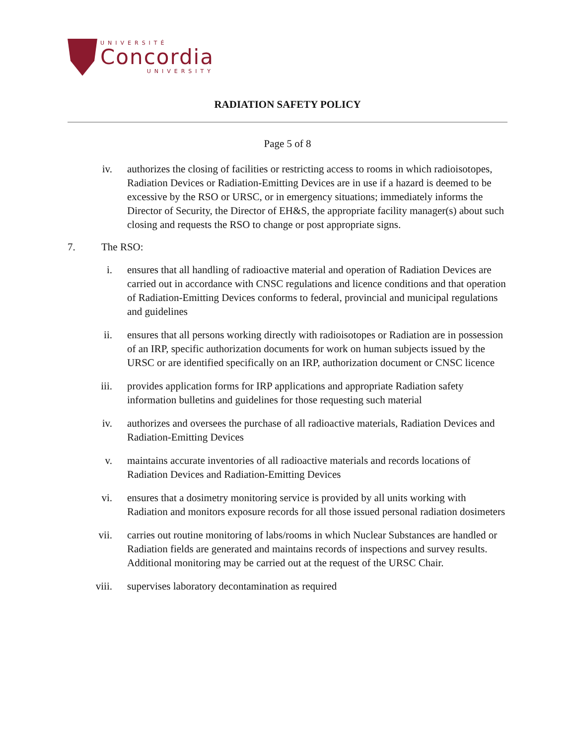UNIVERSITÉ
Concordia
UNIVERSITY
RADIATION SAFETY POLICY
Page 5 of 8
iv. authorizes the closing of facilities or restricting access to rooms in which radioisotopes, Radiation Devices or Radiation-Emitting Devices are in use if a hazard is deemed to be excessive by the RSO or URSC, or in emergency situations; immediately informs the Director of Security, the Director of EH&S, the appropriate facility manager(s) about such closing and requests the RSO to change or post appropriate signs.
7. The RSO:
i. ensures that all handling of radioactive material and operation of Radiation Devices are carried out in accordance with CNSC regulations and licence conditions and that operation of Radiation-Emitting Devices conforms to federal, provincial and municipal regulations and guidelines
ii. ensures that all persons working directly with radioisotopes or Radiation are in possession of an IRP, specific authorization documents for work on human subjects issued by the URSC or are identified specifically on an IRP, authorization document or CNSC licence
iii. provides application forms for IRP applications and appropriate Radiation safety information bulletins and guidelines for those requesting such material
iv. authorizes and oversees the purchase of all radioactive materials, Radiation Devices and Radiation-Emitting Devices
v. maintains accurate inventories of all radioactive materials and records locations of Radiation Devices and Radiation-Emitting Devices
vi. ensures that a dosimetry monitoring service is provided by all units working with Radiation and monitors exposure records for all those issued personal radiation dosimeters
vii. carries out routine monitoring of labs/rooms in which Nuclear Substances are handled or Radiation fields are generated and maintains records of inspections and survey results. Additional monitoring may be carried out at the request of the URSC Chair.
viii. supervises laboratory decontamination as required